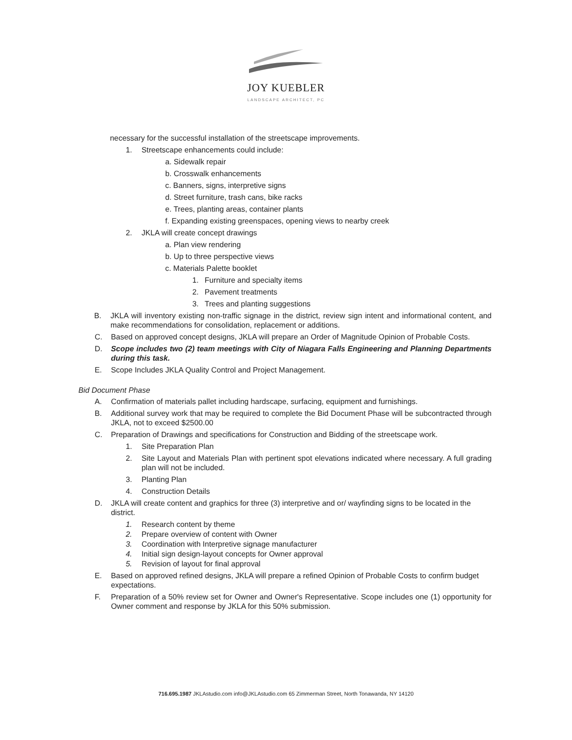JOY KUEBLER
LANDSCAPE ARCHITECT, PC
necessary for the successful installation of the streetscape improvements.
1. Streetscape enhancements could include:
a. Sidewalk repair
b. Crosswalk enhancements
c. Banners, signs, interpretive signs
d. Street furniture, trash cans, bike racks
e. Trees, planting areas, container plants
f. Expanding existing greenspaces, opening views to nearby creek
2. JKLA will create concept drawings
a. Plan view rendering
b. Up to three perspective views
c. Materials Palette booklet
1. Furniture and specialty items
2. Pavement treatments
3. Trees and planting suggestions
B. JKLA will inventory existing non-traffic signage in the district, review sign intent and informational content, and make recommendations for consolidation, replacement or additions.
C. Based on approved concept designs, JKLA will prepare an Order of Magnitude Opinion of Probable Costs.
D. Scope includes two (2) team meetings with City of Niagara Falls Engineering and Planning Departments during this task.
E. Scope Includes JKLA Quality Control and Project Management.
Bid Document Phase
A. Confirmation of materials pallet including hardscape, surfacing, equipment and furnishings.
B. Additional survey work that may be required to complete the Bid Document Phase will be subcontracted through JKLA, not to exceed $2500.00
C. Preparation of Drawings and specifications for Construction and Bidding of the streetscape work.
1. Site Preparation Plan
2. Site Layout and Materials Plan with pertinent spot elevations indicated where necessary. A full grading plan will not be included.
3. Planting Plan
4. Construction Details
D. JKLA will create content and graphics for three (3) interpretive and or/ wayfinding signs to be located in the district.
1. Research content by theme
2. Prepare overview of content with Owner
3. Coordination with Interpretive signage manufacturer
4. Initial sign design-layout concepts for Owner approval
5. Revision of layout for final approval
E. Based on approved refined designs, JKLA will prepare a refined Opinion of Probable Costs to confirm budget expectations.
F. Preparation of a 50% review set for Owner and Owner's Representative. Scope includes one (1) opportunity for Owner comment and response by JKLA for this 50% submission.
716.695.1987 JKLAstudio.com info@JKLAstudio.com 65 Zimmerman Street, North Tonawanda, NY 14120